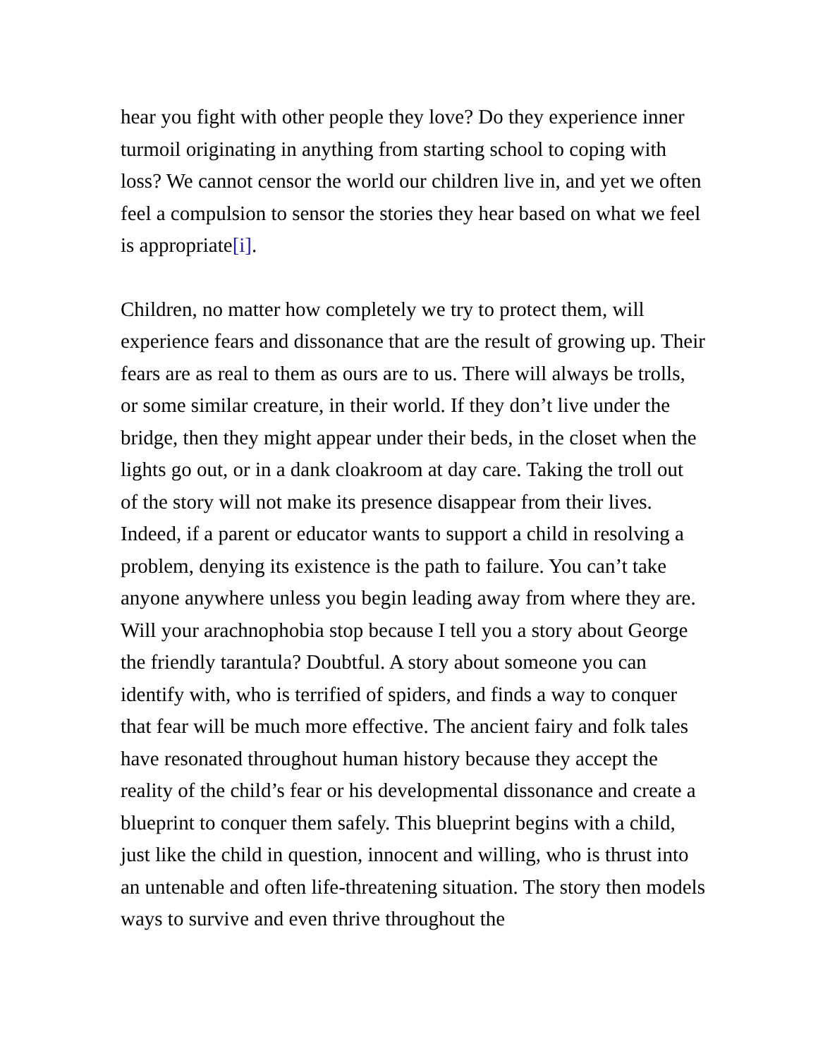hear you fight with other people they love? Do they experience inner turmoil originating in anything from starting school to coping with loss? We cannot censor the world our children live in, and yet we often feel a compulsion to sensor the stories they hear based on what we feel is appropriate[i].
Children, no matter how completely we try to protect them, will experience fears and dissonance that are the result of growing up. Their fears are as real to them as ours are to us. There will always be trolls, or some similar creature, in their world. If they don’t live under the bridge, then they might appear under their beds, in the closet when the lights go out, or in a dank cloakroom at day care. Taking the troll out of the story will not make its presence disappear from their lives. Indeed, if a parent or educator wants to support a child in resolving a problem, denying its existence is the path to failure. You can’t take anyone anywhere unless you begin leading away from where they are. Will your arachnophobia stop because I tell you a story about George the friendly tarantula? Doubtful. A story about someone you can identify with, who is terrified of spiders, and finds a way to conquer that fear will be much more effective. The ancient fairy and folk tales have resonated throughout human history because they accept the reality of the child’s fear or his developmental dissonance and create a blueprint to conquer them safely. This blueprint begins with a child, just like the child in question, innocent and willing, who is thrust into an untenable and often life-threatening situation. The story then models ways to survive and even thrive throughout the